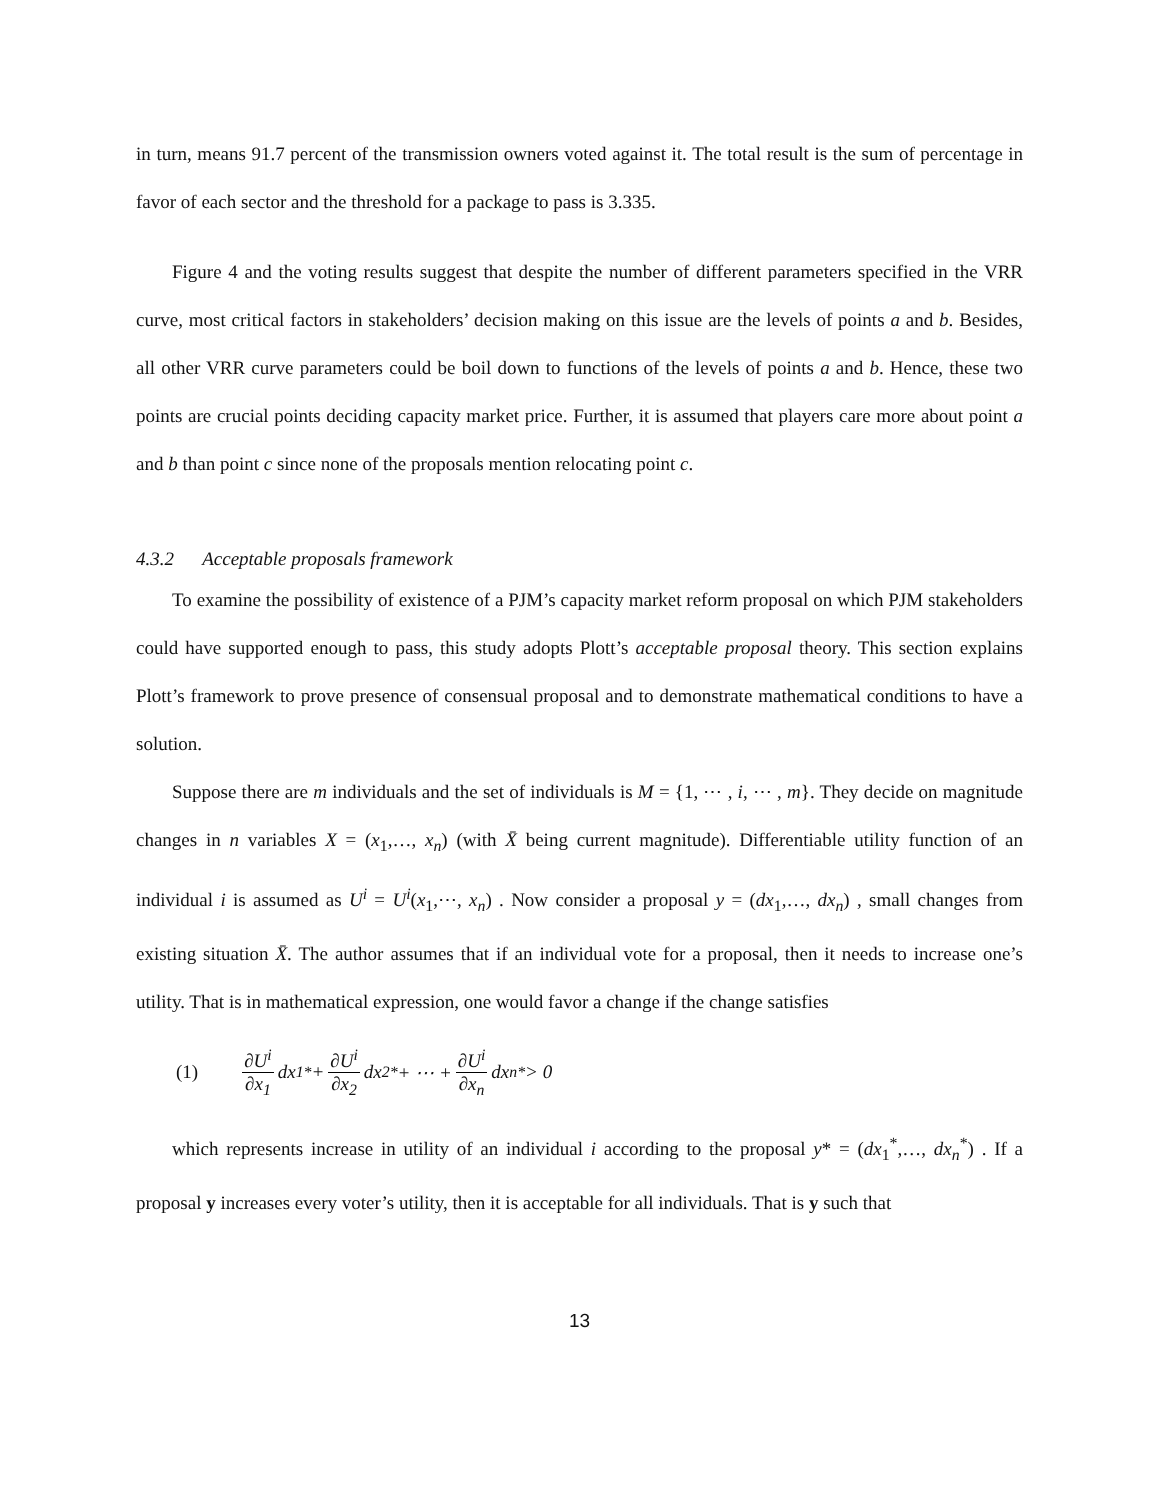in turn, means 91.7 percent of the transmission owners voted against it. The total result is the sum of percentage in favor of each sector and the threshold for a package to pass is 3.335.
Figure 4 and the voting results suggest that despite the number of different parameters specified in the VRR curve, most critical factors in stakeholders’ decision making on this issue are the levels of points a and b. Besides, all other VRR curve parameters could be boil down to functions of the levels of points a and b. Hence, these two points are crucial points deciding capacity market price. Further, it is assumed that players care more about point a and b than point c since none of the proposals mention relocating point c.
4.3.2 Acceptable proposals framework
To examine the possibility of existence of a PJM’s capacity market reform proposal on which PJM stakeholders could have supported enough to pass, this study adopts Plott’s acceptable proposal theory. This section explains Plott’s framework to prove presence of consensual proposal and to demonstrate mathematical conditions to have a solution.
Suppose there are m individuals and the set of individuals is M = {1, ⋯ , i, ⋯ , m}. They decide on magnitude changes in n variables X = (x<sub>1</sub>,…, x<sub>n</sub>) (with X̄ being current magnitude). Differentiable utility function of an individual i is assumed as U<sup>i</sup> = U<sup>i</sup>(x<sub>1</sub>,⋯, x<sub>n</sub>) . Now consider a proposal y = (dx<sub>1</sub>,…, dx<sub>n</sub>) , small changes from existing situation X̄. The author assumes that if an individual vote for a proposal, then it needs to increase one’s utility. That is in mathematical expression, one would favor a change if the change satisfies
(1) ∂U<sup>i</sup> ∂x<sub>1</sub> dx<sub>1</sub><sup>*</sup> + ∂U<sup>i</sup> ∂x<sub>2</sub> dx<sub>2</sub><sup>*</sup> + ⋯ + ∂U<sup>i</sup> ∂x<sub>n</sub> dx<sub>n</sub><sup>*</sup> > 0
which represents increase in utility of an individual i according to the proposal y* = (dx<sub>1</sub><sup>*</sup>,…, dx<sub>n</sub><sup>*</sup>) . If a proposal y increases every voter’s utility, then it is acceptable for all individuals. That is y such that
13